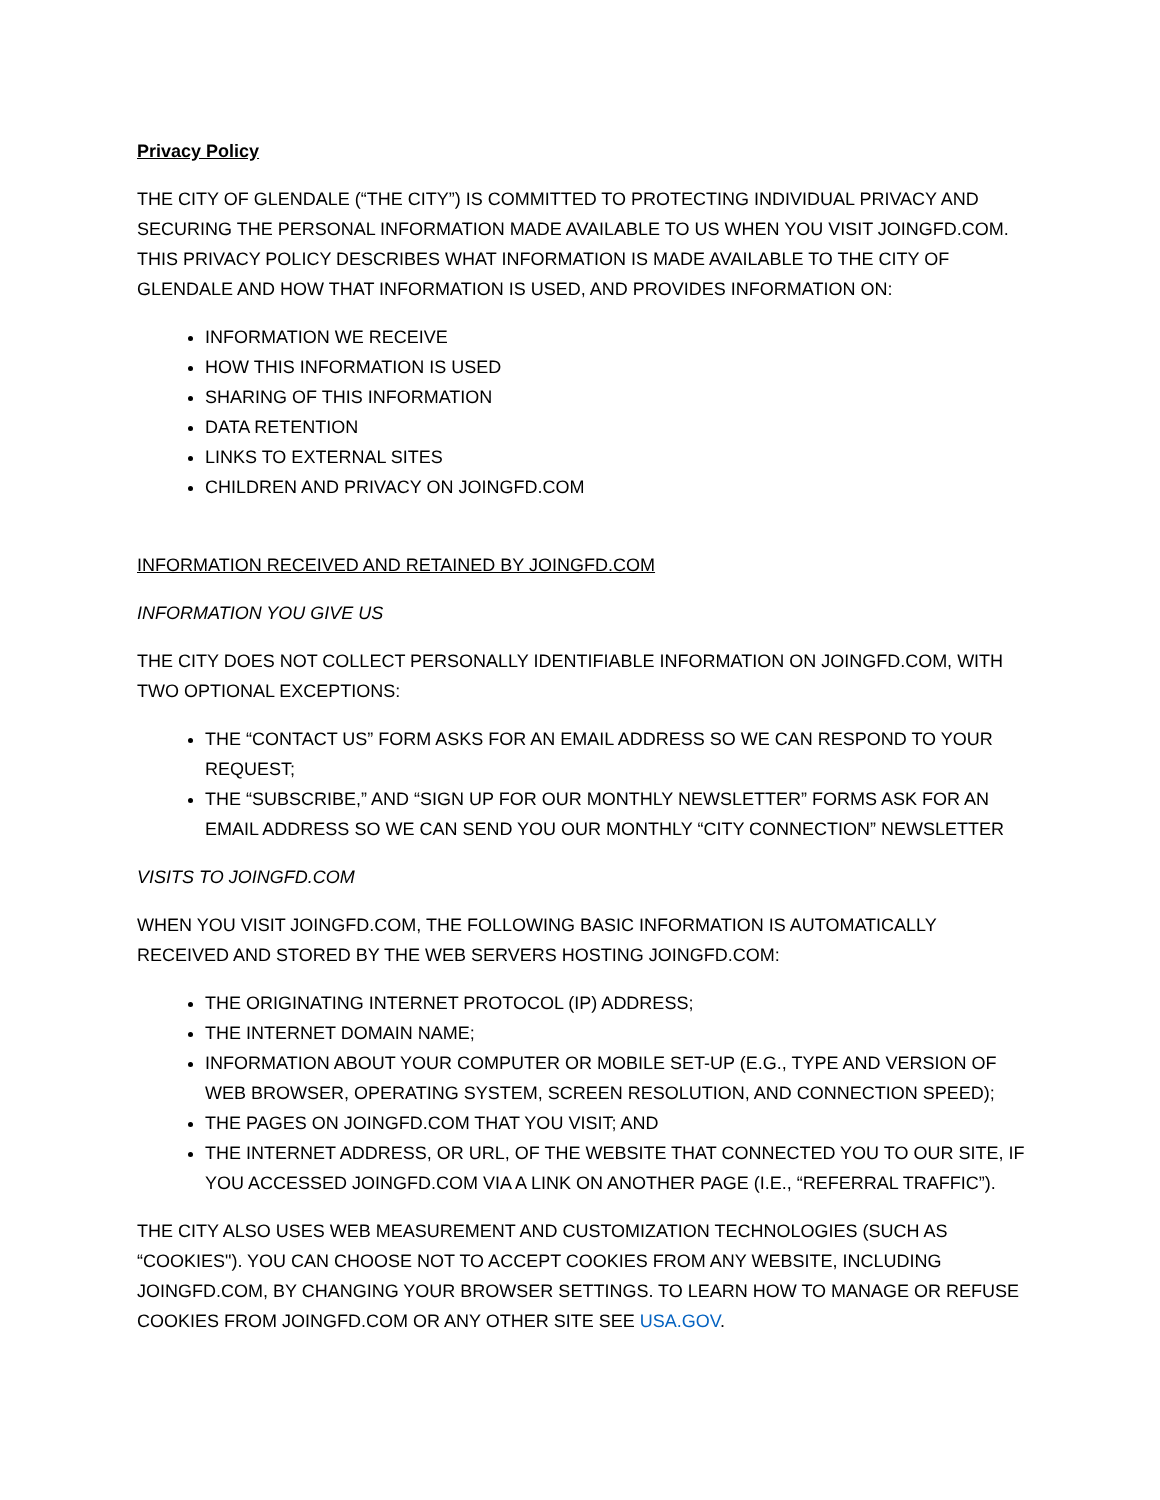Privacy Policy
THE CITY OF GLENDALE (“THE CITY”) IS COMMITTED TO PROTECTING INDIVIDUAL PRIVACY AND SECURING THE PERSONAL INFORMATION MADE AVAILABLE TO US WHEN YOU VISIT JOINGFD.COM. THIS PRIVACY POLICY DESCRIBES WHAT INFORMATION IS MADE AVAILABLE TO THE CITY OF GLENDALE AND HOW THAT INFORMATION IS USED, AND PROVIDES INFORMATION ON:
INFORMATION WE RECEIVE
HOW THIS INFORMATION IS USED
SHARING OF THIS INFORMATION
DATA RETENTION
LINKS TO EXTERNAL SITES
CHILDREN AND PRIVACY ON JOINGFD.COM
INFORMATION RECEIVED AND RETAINED BY JOINGFD.COM
INFORMATION YOU GIVE US
THE CITY DOES NOT COLLECT PERSONALLY IDENTIFIABLE INFORMATION ON JOINGFD.COM, WITH TWO OPTIONAL EXCEPTIONS:
THE “CONTACT US” FORM ASKS FOR AN EMAIL ADDRESS SO WE CAN RESPOND TO YOUR REQUEST;
THE “SUBSCRIBE,” AND “SIGN UP FOR OUR MONTHLY NEWSLETTER” FORMS ASK FOR AN EMAIL ADDRESS SO WE CAN SEND YOU OUR MONTHLY “CITY CONNECTION” NEWSLETTER
VISITS TO JOINGFD.COM
WHEN YOU VISIT JOINGFD.COM, THE FOLLOWING BASIC INFORMATION IS AUTOMATICALLY RECEIVED AND STORED BY THE WEB SERVERS HOSTING JOINGFD.COM:
THE ORIGINATING INTERNET PROTOCOL (IP) ADDRESS;
THE INTERNET DOMAIN NAME;
INFORMATION ABOUT YOUR COMPUTER OR MOBILE SET-UP (E.G., TYPE AND VERSION OF WEB BROWSER, OPERATING SYSTEM, SCREEN RESOLUTION, AND CONNECTION SPEED);
THE PAGES ON JOINGFD.COM THAT YOU VISIT; AND
THE INTERNET ADDRESS, OR URL, OF THE WEBSITE THAT CONNECTED YOU TO OUR SITE, IF YOU ACCESSED JOINGFD.COM VIA A LINK ON ANOTHER PAGE (I.E., “REFERRAL TRAFFIC”).
THE CITY ALSO USES WEB MEASUREMENT AND CUSTOMIZATION TECHNOLOGIES (SUCH AS “COOKIES"). YOU CAN CHOOSE NOT TO ACCEPT COOKIES FROM ANY WEBSITE, INCLUDING JOINGFD.COM, BY CHANGING YOUR BROWSER SETTINGS. TO LEARN HOW TO MANAGE OR REFUSE COOKIES FROM JOINGFD.COM OR ANY OTHER SITE SEE USA.GOV.